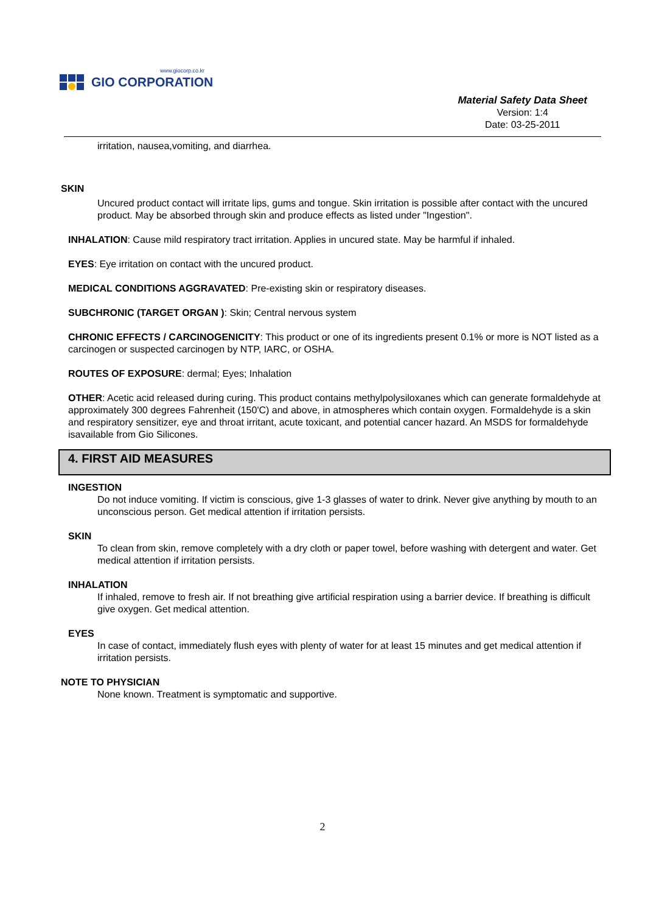www.giocorp.co.kr
GIO CORPORATION
Material Safety Data Sheet
Version: 1:4
Date: 03-25-2011
irritation, nausea,vomiting, and diarrhea.
SKIN
Uncured product contact will irritate lips, gums and tongue. Skin irritation is possible after contact with the uncured product. May be absorbed through skin and produce effects as listed under "Ingestion".
INHALATION: Cause mild respiratory tract irritation. Applies in uncured state. May be harmful if inhaled.
EYES: Eye irritation on contact with the uncured product.
MEDICAL CONDITIONS AGGRAVATED: Pre-existing skin or respiratory diseases.
SUBCHRONIC (TARGET ORGAN ): Skin; Central nervous system
CHRONIC EFFECTS / CARCINOGENICITY: This product or one of its ingredients present 0.1% or more is NOT listed as a carcinogen or suspected carcinogen by NTP, IARC, or OSHA.
ROUTES OF EXPOSURE: dermal; Eyes; Inhalation
OTHER: Acetic acid released during curing. This product contains methylpolysiloxanes which can generate formaldehyde at approximately 300 degrees Fahrenheit (150'C) and above, in atmospheres which contain oxygen. Formaldehyde is a skin and respiratory sensitizer, eye and throat irritant, acute toxicant, and potential cancer hazard. An MSDS for formaldehyde isavailable from Gio Silicones.
4. FIRST AID MEASURES
INGESTION
Do not induce vomiting. If victim is conscious, give 1-3 glasses of water to drink. Never give anything by mouth to an unconscious person. Get medical attention if irritation persists.
SKIN
To clean from skin, remove completely with a dry cloth or paper towel, before washing with detergent and water. Get medical attention if irritation persists.
INHALATION
If inhaled, remove to fresh air. If not breathing give artificial respiration using a barrier device. If breathing is difficult give oxygen. Get medical attention.
EYES
In case of contact, immediately flush eyes with plenty of water for at least 15 minutes and get medical attention if irritation persists.
NOTE TO PHYSICIAN
None known. Treatment is symptomatic and supportive.
2